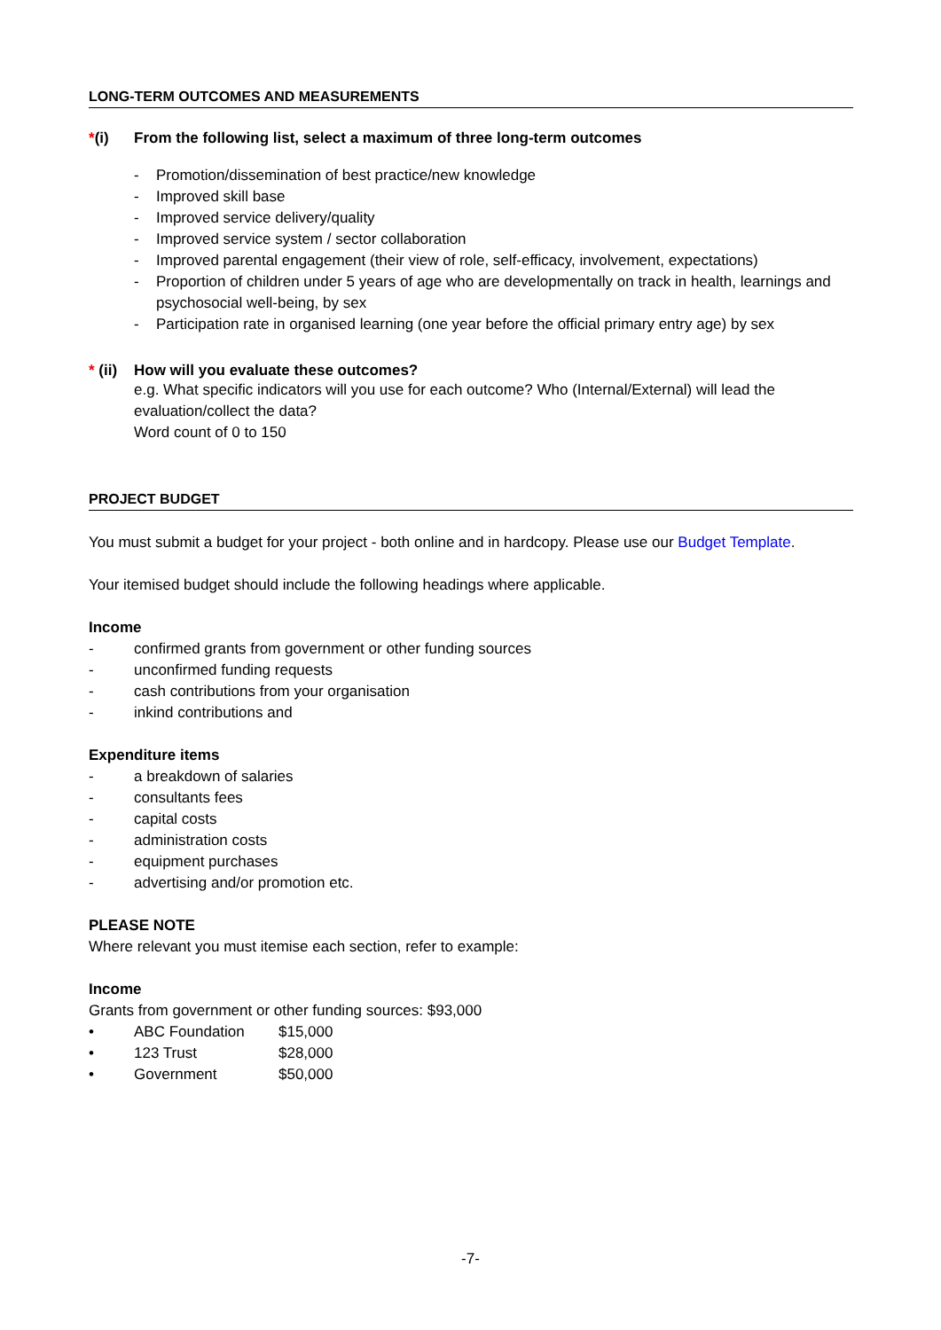LONG-TERM OUTCOMES AND MEASUREMENTS
*(i) From the following list, select a maximum of three long-term outcomes
- Promotion/dissemination of best practice/new knowledge
- Improved skill base
- Improved service delivery/quality
- Improved service system / sector collaboration
- Improved parental engagement (their view of role, self-efficacy, involvement, expectations)
- Proportion of children under 5 years of age who are developmentally on track in health, learnings and psychosocial well-being, by sex
- Participation rate in organised learning (one year before the official primary entry age) by sex
* (ii) How will you evaluate these outcomes?
e.g. What specific indicators will you use for each outcome? Who (Internal/External) will lead the evaluation/collect the data?
Word count of 0 to 150
PROJECT BUDGET
You must submit a budget for your project - both online and in hardcopy. Please use our Budget Template.
Your itemised budget should include the following headings where applicable.
Income
- confirmed grants from government or other funding sources
- unconfirmed funding requests
- cash contributions from your organisation
- inkind contributions and
Expenditure items
- a breakdown of salaries
- consultants fees
- capital costs
- administration costs
- equipment purchases
- advertising and/or promotion etc.
PLEASE NOTE
Where relevant you must itemise each section, refer to example:
Income
Grants from government or other funding sources: $93,000
• ABC Foundation $15,000
• 123 Trust $28,000
• Government $50,000
-7-